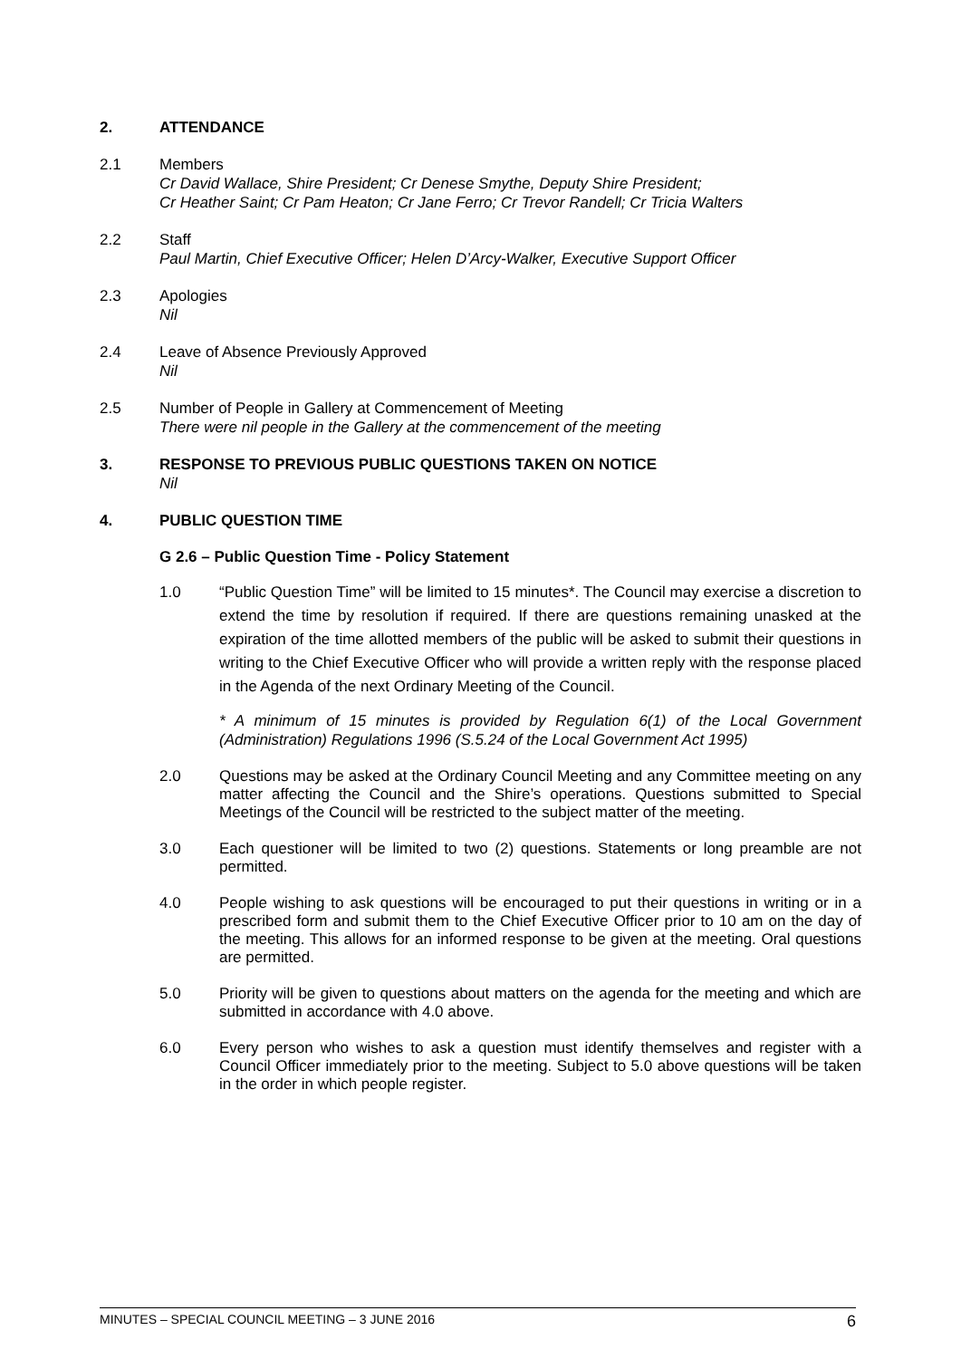2. ATTENDANCE
2.1 Members
Cr David Wallace, Shire President; Cr Denese Smythe, Deputy Shire President;
Cr Heather Saint; Cr Pam Heaton; Cr Jane Ferro; Cr Trevor Randell; Cr Tricia Walters
2.2 Staff
Paul Martin, Chief Executive Officer; Helen D’Arcy-Walker, Executive Support Officer
2.3 Apologies
Nil
2.4 Leave of Absence Previously Approved
Nil
2.5 Number of People in Gallery at Commencement of Meeting
There were nil people in the Gallery at the commencement of the meeting
3. RESPONSE TO PREVIOUS PUBLIC QUESTIONS TAKEN ON NOTICE
Nil
4. PUBLIC QUESTION TIME
G 2.6 – Public Question Time - Policy Statement
1.0 “Public Question Time” will be limited to 15 minutes*. The Council may exercise a discretion to extend the time by resolution if required. If there are questions remaining unasked at the expiration of the time allotted members of the public will be asked to submit their questions in writing to the Chief Executive Officer who will provide a written reply with the response placed in the Agenda of the next Ordinary Meeting of the Council.
* A minimum of 15 minutes is provided by Regulation 6(1) of the Local Government (Administration) Regulations 1996 (S.5.24 of the Local Government Act 1995)
2.0 Questions may be asked at the Ordinary Council Meeting and any Committee meeting on any matter affecting the Council and the Shire’s operations. Questions submitted to Special Meetings of the Council will be restricted to the subject matter of the meeting.
3.0 Each questioner will be limited to two (2) questions. Statements or long preamble are not permitted.
4.0 People wishing to ask questions will be encouraged to put their questions in writing or in a prescribed form and submit them to the Chief Executive Officer prior to 10 am on the day of the meeting. This allows for an informed response to be given at the meeting. Oral questions are permitted.
5.0 Priority will be given to questions about matters on the agenda for the meeting and which are submitted in accordance with 4.0 above.
6.0 Every person who wishes to ask a question must identify themselves and register with a Council Officer immediately prior to the meeting. Subject to 5.0 above questions will be taken in the order in which people register.
MINUTES – SPECIAL COUNCIL MEETING – 3 JUNE 2016 6